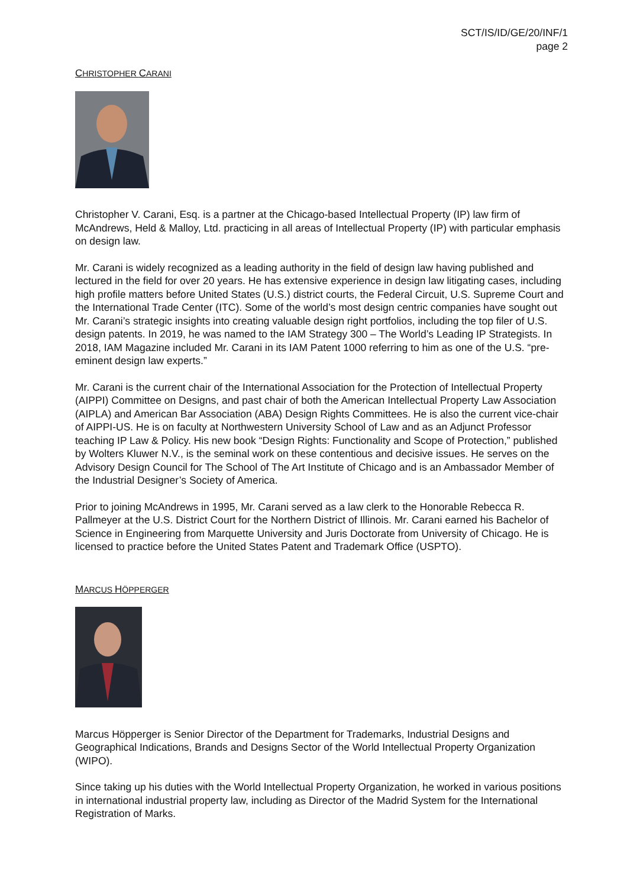SCT/IS/ID/GE/20/INF/1
page 2
CHRISTOPHER CARANI
Christopher V. Carani, Esq. is a partner at the Chicago-based Intellectual Property (IP) law firm of McAndrews, Held & Malloy, Ltd. practicing in all areas of Intellectual Property (IP) with particular emphasis on design law.
Mr. Carani is widely recognized as a leading authority in the field of design law having published and lectured in the field for over 20 years. He has extensive experience in design law litigating cases, including high profile matters before United States (U.S.) district courts, the Federal Circuit, U.S. Supreme Court and the International Trade Center (ITC). Some of the world’s most design centric companies have sought out Mr. Carani’s strategic insights into creating valuable design right portfolios, including the top filer of U.S. design patents. In 2019, he was named to the IAM Strategy 300 – The World’s Leading IP Strategists. In 2018, IAM Magazine included Mr. Carani in its IAM Patent 1000 referring to him as one of the U.S. “pre-eminent design law experts.”
Mr. Carani is the current chair of the International Association for the Protection of Intellectual Property (AIPPI) Committee on Designs, and past chair of both the American Intellectual Property Law Association (AIPLA) and American Bar Association (ABA) Design Rights Committees. He is also the current vice-chair of AIPPI-US. He is on faculty at Northwestern University School of Law and as an Adjunct Professor teaching IP Law & Policy. His new book “Design Rights: Functionality and Scope of Protection,” published by Wolters Kluwer N.V., is the seminal work on these contentious and decisive issues. He serves on the Advisory Design Council for The School of The Art Institute of Chicago and is an Ambassador Member of the Industrial Designer’s Society of America.
Prior to joining McAndrews in 1995, Mr. Carani served as a law clerk to the Honorable Rebecca R. Pallmeyer at the U.S. District Court for the Northern District of Illinois. Mr. Carani earned his Bachelor of Science in Engineering from Marquette University and Juris Doctorate from University of Chicago. He is licensed to practice before the United States Patent and Trademark Office (USPTO).
MARCUS HÖPPERGER
Marcus Höpperger is Senior Director of the Department for Trademarks, Industrial Designs and Geographical Indications, Brands and Designs Sector of the World Intellectual Property Organization (WIPO).
Since taking up his duties with the World Intellectual Property Organization, he worked in various positions in international industrial property law, including as Director of the Madrid System for the International Registration of Marks.